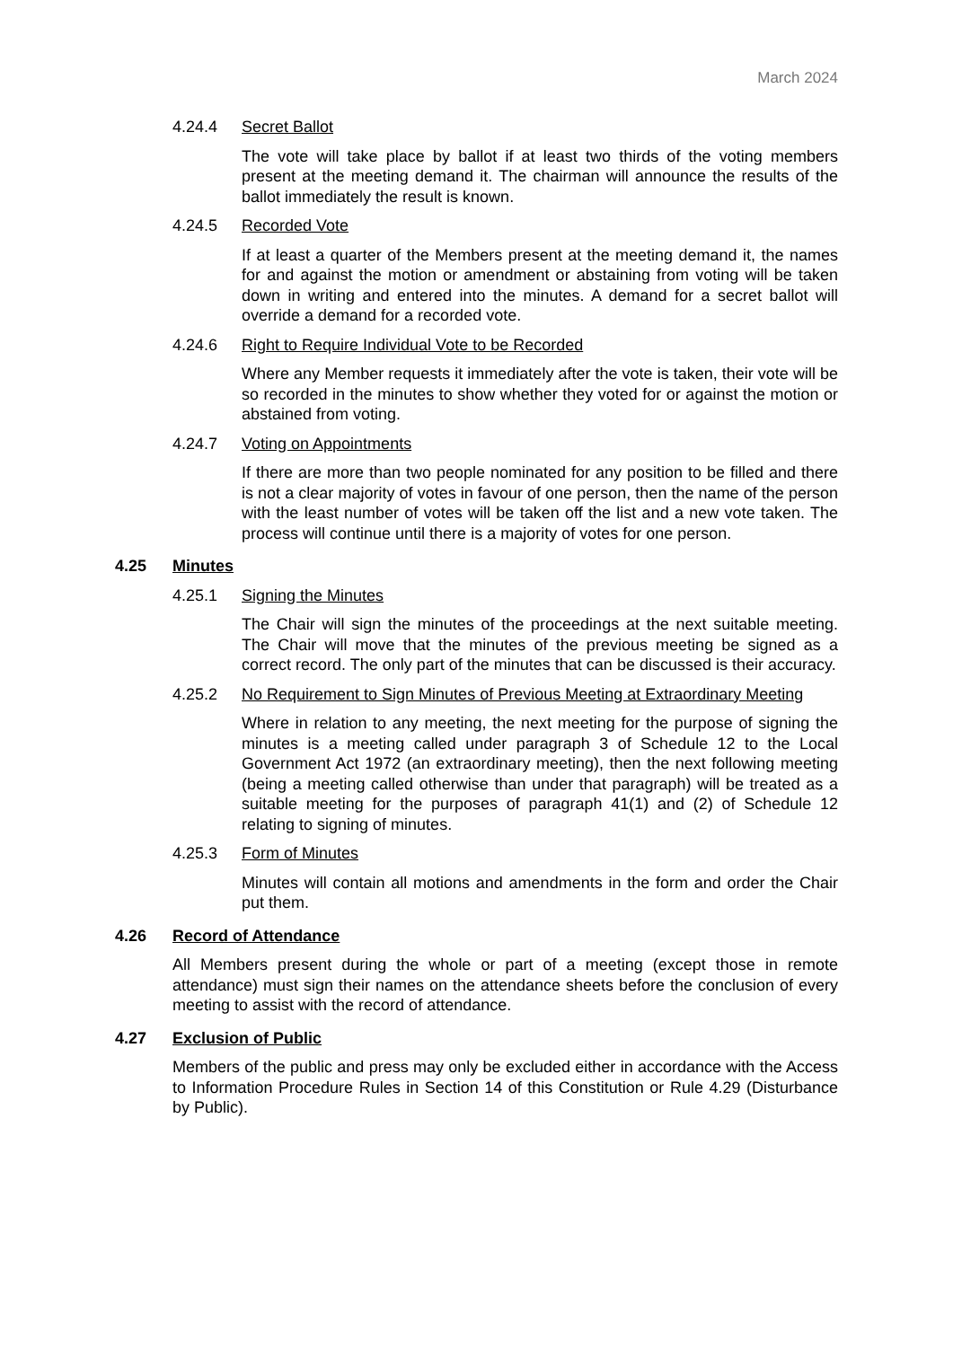March 2024
4.24.4 Secret Ballot
The vote will take place by ballot if at least two thirds of the voting members present at the meeting demand it. The chairman will announce the results of the ballot immediately the result is known.
4.24.5 Recorded Vote
If at least a quarter of the Members present at the meeting demand it, the names for and against the motion or amendment or abstaining from voting will be taken down in writing and entered into the minutes. A demand for a secret ballot will override a demand for a recorded vote.
4.24.6 Right to Require Individual Vote to be Recorded
Where any Member requests it immediately after the vote is taken, their vote will be so recorded in the minutes to show whether they voted for or against the motion or abstained from voting.
4.24.7 Voting on Appointments
If there are more than two people nominated for any position to be filled and there is not a clear majority of votes in favour of one person, then the name of the person with the least number of votes will be taken off the list and a new vote taken. The process will continue until there is a majority of votes for one person.
4.25 Minutes
4.25.1 Signing the Minutes
The Chair will sign the minutes of the proceedings at the next suitable meeting. The Chair will move that the minutes of the previous meeting be signed as a correct record. The only part of the minutes that can be discussed is their accuracy.
4.25.2 No Requirement to Sign Minutes of Previous Meeting at Extraordinary Meeting
Where in relation to any meeting, the next meeting for the purpose of signing the minutes is a meeting called under paragraph 3 of Schedule 12 to the Local Government Act 1972 (an extraordinary meeting), then the next following meeting (being a meeting called otherwise than under that paragraph) will be treated as a suitable meeting for the purposes of paragraph 41(1) and (2) of Schedule 12 relating to signing of minutes.
4.25.3 Form of Minutes
Minutes will contain all motions and amendments in the form and order the Chair put them.
4.26 Record of Attendance
All Members present during the whole or part of a meeting (except those in remote attendance) must sign their names on the attendance sheets before the conclusion of every meeting to assist with the record of attendance.
4.27 Exclusion of Public
Members of the public and press may only be excluded either in accordance with the Access to Information Procedure Rules in Section 14 of this Constitution or Rule 4.29 (Disturbance by Public).